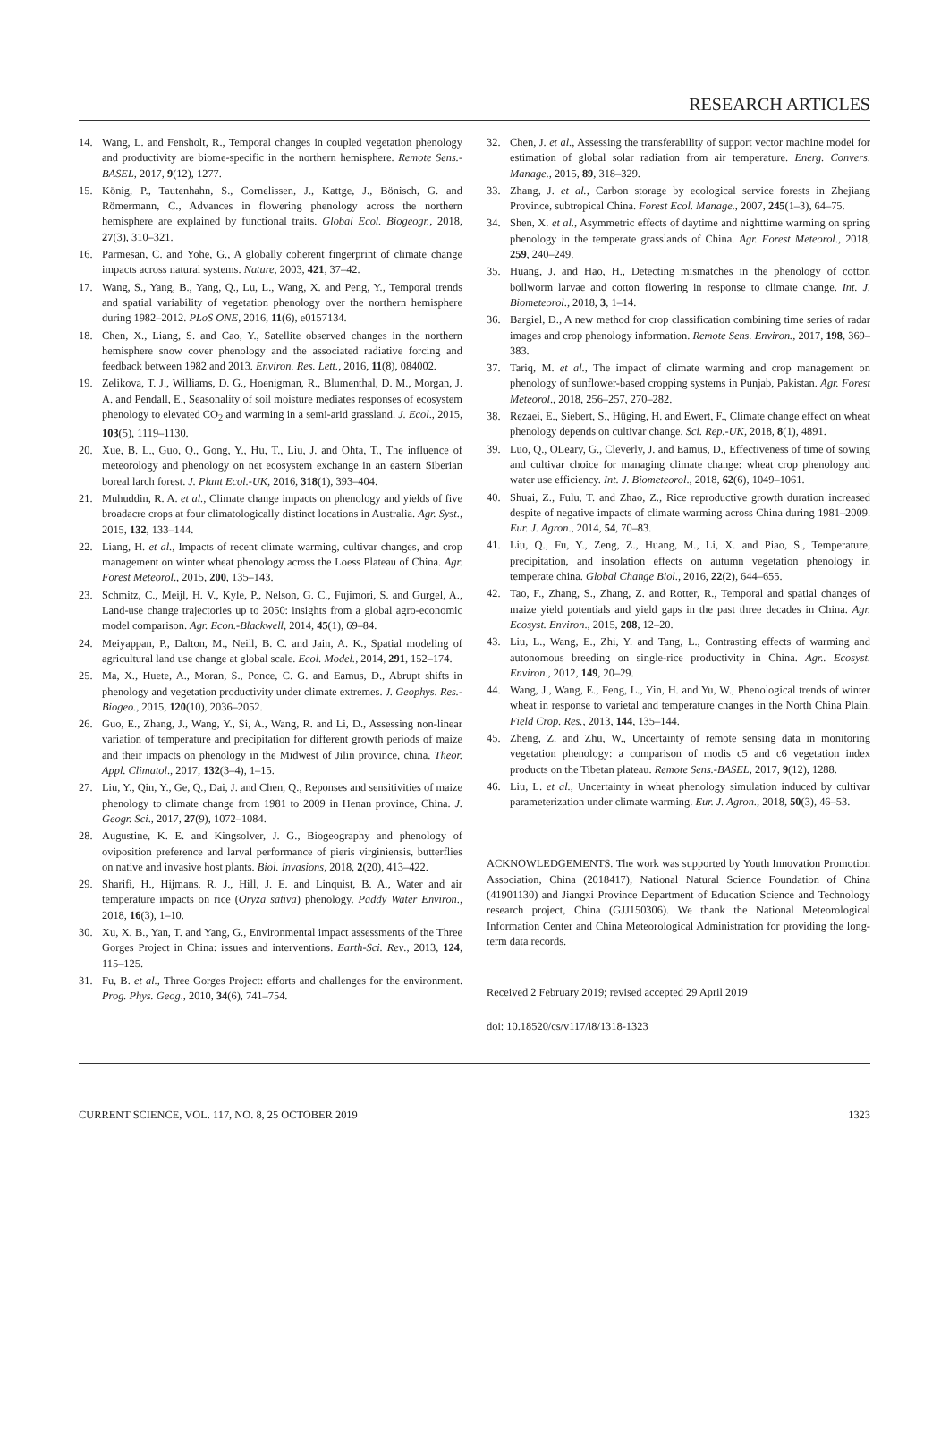RESEARCH ARTICLES
14. Wang, L. and Fensholt, R., Temporal changes in coupled vegetation phenology and productivity are biome-specific in the northern hemisphere. Remote Sens.-BASEL, 2017, 9(12), 1277.
15. König, P., Tautenhahn, S., Cornelissen, J., Kattge, J., Bönisch, G. and Römermann, C., Advances in flowering phenology across the northern hemisphere are explained by functional traits. Global Ecol. Biogeogr., 2018, 27(3), 310–321.
16. Parmesan, C. and Yohe, G., A globally coherent fingerprint of climate change impacts across natural systems. Nature, 2003, 421, 37–42.
17. Wang, S., Yang, B., Yang, Q., Lu, L., Wang, X. and Peng, Y., Temporal trends and spatial variability of vegetation phenology over the northern hemisphere during 1982–2012. PLoS ONE, 2016, 11(6), e0157134.
18. Chen, X., Liang, S. and Cao, Y., Satellite observed changes in the northern hemisphere snow cover phenology and the associated radiative forcing and feedback between 1982 and 2013. Environ. Res. Lett., 2016, 11(8), 084002.
19. Zelikova, T. J., Williams, D. G., Hoenigman, R., Blumenthal, D. M., Morgan, J. A. and Pendall, E., Seasonality of soil moisture mediates responses of ecosystem phenology to elevated CO<sub>2</sub> and warming in a semi-arid grassland. J. Ecol., 2015, 103(5), 1119–1130.
20. Xue, B. L., Guo, Q., Gong, Y., Hu, T., Liu, J. and Ohta, T., The influence of meteorology and phenology on net ecosystem exchange in an eastern Siberian boreal larch forest. J. Plant Ecol.-UK, 2016, 318(1), 393–404.
21. Muhuddin, R. A. et al., Climate change impacts on phenology and yields of five broadacre crops at four climatologically distinct locations in Australia. Agr. Syst., 2015, 132, 133–144.
22. Liang, H. et al., Impacts of recent climate warming, cultivar changes, and crop management on winter wheat phenology across the Loess Plateau of China. Agr. Forest Meteorol., 2015, 200, 135–143.
23. Schmitz, C., Meijl, H. V., Kyle, P., Nelson, G. C., Fujimori, S. and Gurgel, A., Land-use change trajectories up to 2050: insights from a global agro-economic model comparison. Agr. Econ.-Blackwell, 2014, 45(1), 69–84.
24. Meiyappan, P., Dalton, M., Neill, B. C. and Jain, A. K., Spatial modeling of agricultural land use change at global scale. Ecol. Model., 2014, 291, 152–174.
25. Ma, X., Huete, A., Moran, S., Ponce, C. G. and Eamus, D., Abrupt shifts in phenology and vegetation productivity under climate extremes. J. Geophys. Res.-Biogeo., 2015, 120(10), 2036–2052.
26. Guo, E., Zhang, J., Wang, Y., Si, A., Wang, R. and Li, D., Assessing non-linear variation of temperature and precipitation for different growth periods of maize and their impacts on phenology in the Midwest of Jilin province, china. Theor. Appl. Climatol., 2017, 132(3–4), 1–15.
27. Liu, Y., Qin, Y., Ge, Q., Dai, J. and Chen, Q., Reponses and sensitivities of maize phenology to climate change from 1981 to 2009 in Henan province, China. J. Geogr. Sci., 2017, 27(9), 1072–1084.
28. Augustine, K. E. and Kingsolver, J. G., Biogeography and phenology of oviposition preference and larval performance of pieris virginiensis, butterflies on native and invasive host plants. Biol. Invasions, 2018, 2(20), 413–422.
29. Sharifi, H., Hijmans, R. J., Hill, J. E. and Linquist, B. A., Water and air temperature impacts on rice (Oryza sativa) phenology. Paddy Water Environ., 2018, 16(3), 1–10.
30. Xu, X. B., Yan, T. and Yang, G., Environmental impact assessments of the Three Gorges Project in China: issues and interventions. Earth-Sci. Rev., 2013, 124, 115–125.
31. Fu, B. et al., Three Gorges Project: efforts and challenges for the environment. Prog. Phys. Geog., 2010, 34(6), 741–754.
32. Chen, J. et al., Assessing the transferability of support vector machine model for estimation of global solar radiation from air temperature. Energ. Convers. Manage., 2015, 89, 318–329.
33. Zhang, J. et al., Carbon storage by ecological service forests in Zhejiang Province, subtropical China. Forest Ecol. Manage., 2007, 245(1–3), 64–75.
34. Shen, X. et al., Asymmetric effects of daytime and nighttime warming on spring phenology in the temperate grasslands of China. Agr. Forest Meteorol., 2018, 259, 240–249.
35. Huang, J. and Hao, H., Detecting mismatches in the phenology of cotton bollworm larvae and cotton flowering in response to climate change. Int. J. Biometeorol., 2018, 3, 1–14.
36. Bargiel, D., A new method for crop classification combining time series of radar images and crop phenology information. Remote Sens. Environ., 2017, 198, 369–383.
37. Tariq, M. et al., The impact of climate warming and crop management on phenology of sunflower-based cropping systems in Punjab, Pakistan. Agr. Forest Meteorol., 2018, 256–257, 270–282.
38. Rezaei, E., Siebert, S., Hüging, H. and Ewert, F., Climate change effect on wheat phenology depends on cultivar change. Sci. Rep.-UK, 2018, 8(1), 4891.
39. Luo, Q., OLeary, G., Cleverly, J. and Eamus, D., Effectiveness of time of sowing and cultivar choice for managing climate change: wheat crop phenology and water use efficiency. Int. J. Biometeorol., 2018, 62(6), 1049–1061.
40. Shuai, Z., Fulu, T. and Zhao, Z., Rice reproductive growth duration increased despite of negative impacts of climate warming across China during 1981–2009. Eur. J. Agron., 2014, 54, 70–83.
41. Liu, Q., Fu, Y., Zeng, Z., Huang, M., Li, X. and Piao, S., Temperature, precipitation, and insolation effects on autumn vegetation phenology in temperate china. Global Change Biol., 2016, 22(2), 644–655.
42. Tao, F., Zhang, S., Zhang, Z. and Rotter, R., Temporal and spatial changes of maize yield potentials and yield gaps in the past three decades in China. Agr. Ecosyst. Environ., 2015, 208, 12–20.
43. Liu, L., Wang, E., Zhi, Y. and Tang, L., Contrasting effects of warming and autonomous breeding on single-rice productivity in China. Agr.. Ecosyst. Environ., 2012, 149, 20–29.
44. Wang, J., Wang, E., Feng, L., Yin, H. and Yu, W., Phenological trends of winter wheat in response to varietal and temperature changes in the North China Plain. Field Crop. Res., 2013, 144, 135–144.
45. Zheng, Z. and Zhu, W., Uncertainty of remote sensing data in monitoring vegetation phenology: a comparison of modis c5 and c6 vegetation index products on the Tibetan plateau. Remote Sens.-BASEL, 2017, 9(12), 1288.
46. Liu, L. et al., Uncertainty in wheat phenology simulation induced by cultivar parameterization under climate warming. Eur. J. Agron., 2018, 50(3), 46–53.
ACKNOWLEDGEMENTS. The work was supported by Youth Innovation Promotion Association, China (2018417), National Natural Science Foundation of China (41901130) and Jiangxi Province Department of Education Science and Technology research project, China (GJJ150306). We thank the National Meteorological Information Center and China Meteorological Administration for providing the long-term data records.
Received 2 February 2019; revised accepted 29 April 2019
doi: 10.18520/cs/v117/i8/1318-1323
CURRENT SCIENCE, VOL. 117, NO. 8, 25 OCTOBER 2019 1323